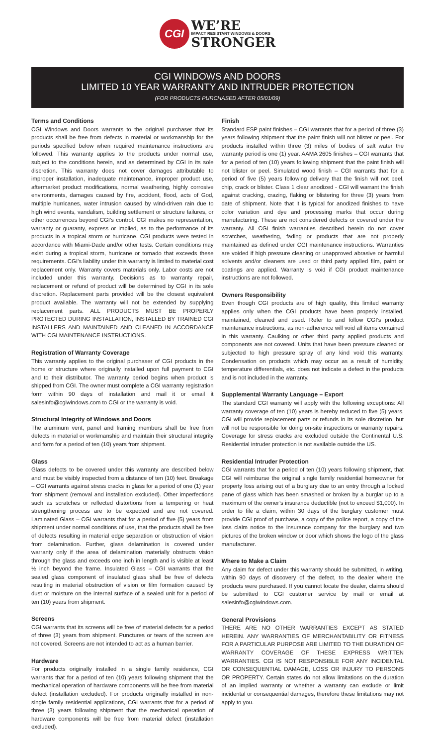CGI
WE’RE
IMPACT RESISTANT WINDOWS & DOORS
STRONGER
CGI WINDOWS AND DOORS
LIMITED 10 YEAR WARRANTY AND INTRUDER PROTECTION
(FOR PRODUCTS PURCHASED AFTER 05/01/09)
Terms and Conditions
CGI Windows and Doors warrants to the original purchaser that its products shall be free from defects in material or workmanship for the periods specified below when required maintenance instructions are followed. This warranty applies to the products under normal use, subject to the conditions herein, and as determined by CGI in its sole discretion. This warranty does not cover damages attributable to improper installation, inadequate maintenance, improper product use, aftermarket product modifications, normal weathering, highly corrosive environments, damages caused by fire, accident, flood, acts of God, multiple hurricanes, water intrusion caused by wind-driven rain due to high wind events, vandalism, building settlement or structure failures, or other occurrences beyond CGI’s control. CGI makes no representation, warranty or guaranty, express or implied, as to the performance of its products in a tropical storm or hurricane. CGI products were tested in accordance with Miami-Dade and/or other tests. Certain conditions may exist during a tropical storm, hurricane or tornado that exceeds these requirements. CGI’s liability under this warranty is limited to material cost replacement only. Warranty covers materials only. Labor costs are not included under this warranty. Decisions as to warranty repair, replacement or refund of product will be determined by CGI in its sole discretion. Replacement parts provided will be the closest equivalent product available. The warranty will not be extended by supplying replacement parts. ALL PRODUCTS MUST BE PROPERLY PROTECTED DURING INSTALLATION, INSTALLED BY TRAINED CGI INSTALLERS AND MAINTAINED AND CLEANED IN ACCORDANCE WITH CGI MAINTENANCE INSTRUCTIONS.
Registration of Warranty Coverage
This warranty applies to the original purchaser of CGI products in the home or structure where originally installed upon full payment to CGI and to their distributor. The warranty period begins when product is shipped from CGI. The owner must complete a CGI warranty registration form within 90 days of installation and mail it or email it salesinfo@cgiwindows.com to CGI or the warranty is void.
Structural Integrity of Windows and Doors
The aluminum vent, panel and framing members shall be free from defects in material or workmanship and maintain their structural integrity and form for a period of ten (10) years from shipment.
Glass
Glass defects to be covered under this warranty are described below and must be visibly inspected from a distance of ten (10) feet. Breakage – CGI warrants against stress cracks in glass for a period of one (1) year from shipment (removal and installation excluded). Other imperfections such as scratches or reflected distortions from a tempering or heat strengthening process are to be expected and are not covered. Laminated Glass – CGI warrants that for a period of five (5) years from shipment under normal conditions of use, that the products shall be free of defects resulting in material edge separation or obstruction of vision from delamination. Further, glass delamination is covered under warranty only if the area of delamination materially obstructs vision through the glass and exceeds one inch in length and is visible at least ½ inch beyond the frame. Insulated Glass – CGI warrants that the sealed glass component of insulated glass shall be free of defects resulting in material obstruction of vision or film formation caused by dust or moisture on the internal surface of a sealed unit for a period of ten (10) years from shipment.
Screens
CGI warrants that its screens will be free of material defects for a period of three (3) years from shipment. Punctures or tears of the screen are not covered. Screens are not intended to act as a human barrier.
Hardware
For products originally installed in a single family residence, CGI warrants that for a period of ten (10) years following shipment that the mechanical operation of hardware components will be free from material defect (installation excluded). For products originally installed in non-single family residential applications, CGI warrants that for a period of three (3) years following shipment that the mechanical operation of hardware components will be free from material defect (installation excluded).
Finish
Standard ESP paint finishes – CGI warrants that for a period of three (3) years following shipment that the paint finish will not blister or peel. For products installed within three (3) miles of bodies of salt water the warranty period is one (1) year. AAMA 2605 finishes – CGI warrants that for a period of ten (10) years following shipment that the paint finish will not blister or peel. Simulated wood finish – CGI warrants that for a period of five (5) years following delivery that the finish will not peel, chip, crack or blister. Class 1 clear anodized - CGI will warrant the finish against cracking, crazing, flaking or blistering for three (3) years from date of shipment. Note that it is typical for anodized finishes to have color variation and dye and processing marks that occur during manufacturing. These are not considered defects or covered under the warranty. All CGI finish warranties described herein do not cover scratches, weathering, fading or products that are not properly maintained as defined under CGI maintenance instructions. Warranties are voided if high pressure cleaning or unapproved abrasive or harmful solvents and/or cleaners are used or third party applied film, paint or coatings are applied. Warranty is void if CGI product maintenance instructions are not followed.
Owners Responsibility
Even though CGI products are of high quality, this limited warranty applies only when the CGI products have been properly installed, maintained, cleaned and used. Refer to and follow CGI’s product maintenance instructions, as non-adherence will void all items contained in this warranty. Caulking or other third party applied products and components are not covered. Units that have been pressure cleaned or subjected to high pressure spray of any kind void this warranty. Condensation on products which may occur as a result of humidity, temperature differentials, etc. does not indicate a defect in the products and is not included in the warranty.
Supplemental Warranty Language – Export
The standard CGI warranty will apply with the following exceptions: All warranty coverage of ten (10) years is hereby reduced to five (5) years. CGI will provide replacement parts or refunds in its sole discretion, but will not be responsible for doing on-site inspections or warranty repairs. Coverage for stress cracks are excluded outside the Continental U.S. Residential intruder protection is not available outside the US.
Residential Intruder Protection
CGI warrants that for a period of ten (10) years following shipment, that CGI will reimburse the original single family residential homeowner for property loss arising out of a burglary due to an entry through a locked pane of glass which has been smashed or broken by a burglar up to a maximum of the owner’s insurance deductible (not to exceed $1,000). In order to file a claim, within 30 days of the burglary customer must provide CGI proof of purchase, a copy of the police report, a copy of the loss claim notice to the insurance company for the burglary and two pictures of the broken window or door which shows the logo of the glass manufacturer.
Where to Make a Claim
Any claim for defect under this warranty should be submitted, in writing, within 90 days of discovery of the defect, to the dealer where the products were purchased. If you cannot locate the dealer, claims should be submitted to CGI customer service by mail or email at salesinfo@cgiwindows.com.
General Provisions
THERE ARE NO OTHER WARRANTIES EXCEPT AS STATED HEREIN. ANY WARRANTIES OF MERCHANTABILITY OR FITNESS FOR A PARTICULAR PURPOSE ARE LIMITED TO THE DURATION OF WARRANTY COVERAGE OF THESE EXPRESS WRITTEN WARRANTIES. CGI IS NOT RESPONSIBLE FOR ANY INCIDENTAL OR CONSEQUENTIAL DAMAGE, LOSS OR INJURY TO PERSONS OR PROPERTY. Certain states do not allow limitations on the duration of an implied warranty or whether a warranty can exclude or limit incidental or consequential damages, therefore these limitations may not apply to you.